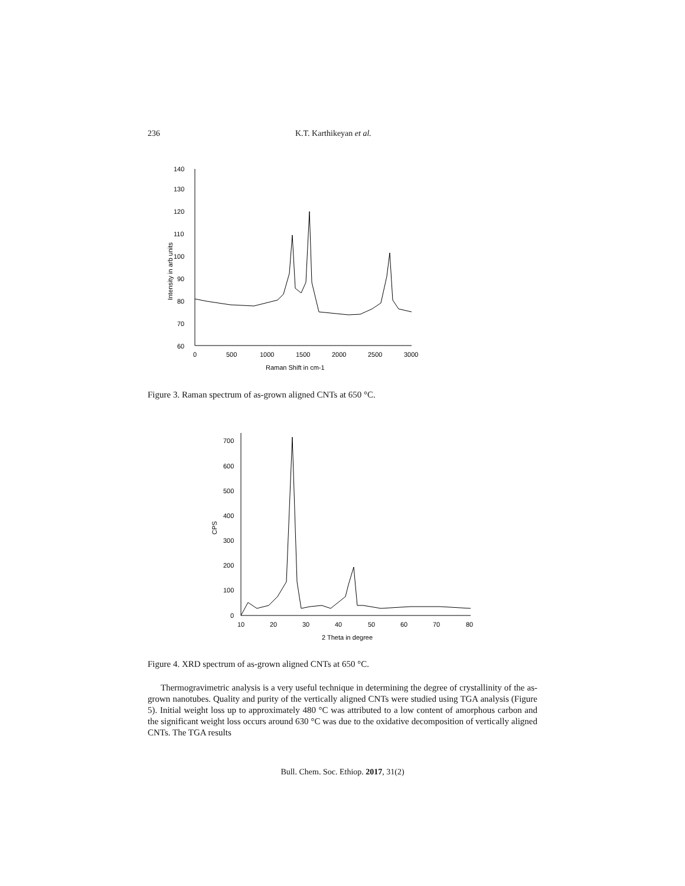236 K.T. Karthikeyan et al.
60
70
80
90
100
110
120
130
140
0
500
1000
1500
2000
2500
3000
Raman Shift in cm-1
Intensity in arb units
Figure 3. Raman spectrum of as-grown aligned CNTs at 650 °C.
0
100
200
300
400
500
600
700
10
20
30
40
50
60
70
80
2 Theta in degree
CPS
Figure 4. XRD spectrum of as-grown aligned CNTs at 650 °C.
Thermogravimetric analysis is a very useful technique in determining the degree of crystallinity of the as-grown nanotubes. Quality and purity of the vertically aligned CNTs were studied using TGA analysis (Figure 5). Initial weight loss up to approximately 480 °C was attributed to a low content of amorphous carbon and the significant weight loss occurs around 630 °C was due to the oxidative decomposition of vertically aligned CNTs. The TGA results
Bull. Chem. Soc. Ethiop. 2017, 31(2)